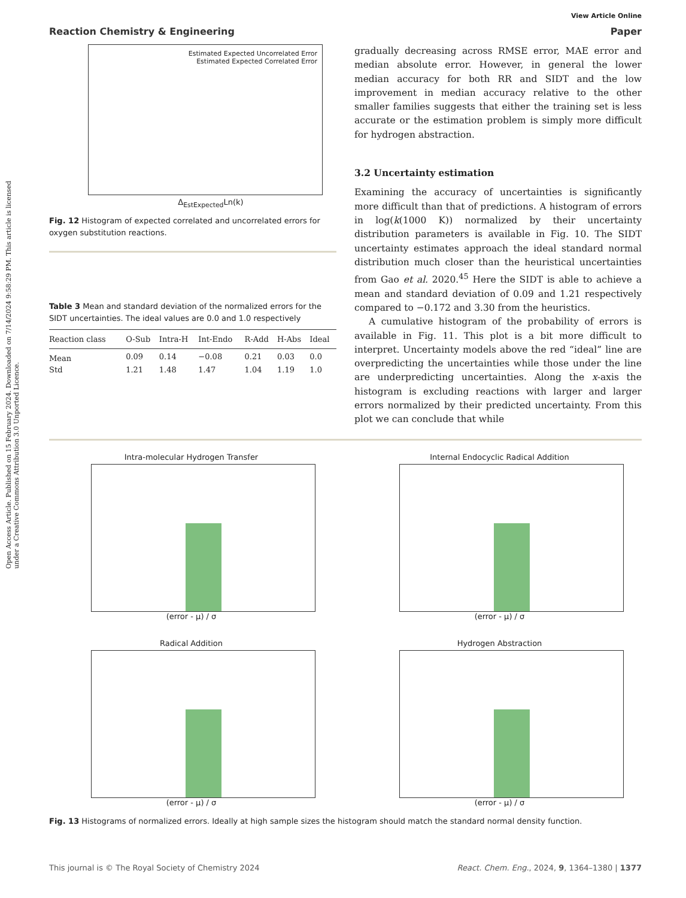Open Access Article. Published on 15 February 2024. Downloaded on 7/14/2024 9:58:29 PM. This article is licensed under a Creative Commons Attribution 3.0 Unported Licence.
View Article Online
Reaction Chemistry & Engineering Paper
Estimated Expected Uncorrelated Error
Estimated Expected Correlated Error
Δ<sub>EstExpected</sub>Ln(k)
Fig. 12 Histogram of expected correlated and uncorrelated errors for oxygen substitution reactions.
Table 3 Mean and standard deviation of the normalized errors for the SIDT uncertainties. The ideal values are 0.0 and 1.0 respectively
| Reaction class | O-Sub | Intra-H | Int-Endo | R-Add | H-Abs | Ideal |
| --- | --- | --- | --- | --- | --- | --- |
| Mean | 0.09 | 0.14 | −0.08 | 0.21 | 0.03 | 0.0 |
| Std | 1.21 | 1.48 | 1.47 | 1.04 | 1.19 | 1.0 |
gradually decreasing across RMSE error, MAE error and median absolute error. However, in general the lower median accuracy for both RR and SIDT and the low improvement in median accuracy relative to the other smaller families suggests that either the training set is less accurate or the estimation problem is simply more difficult for hydrogen abstraction.
3.2 Uncertainty estimation
Examining the accuracy of uncertainties is significantly more difficult than that of predictions. A histogram of errors in log(k(1000 K)) normalized by their uncertainty distribution parameters is available in Fig. 10. The SIDT uncertainty estimates approach the ideal standard normal distribution much closer than the heuristical uncertainties from Gao et al. 2020.<sup>45</sup> Here the SIDT is able to achieve a mean and standard deviation of 0.09 and 1.21 respectively compared to −0.172 and 3.30 from the heuristics.
A cumulative histogram of the probability of errors is available in Fig. 11. This plot is a bit more difficult to interpret. Uncertainty models above the red “ideal” line are overpredicting the uncertainties while those under the line are underpredicting uncertainties. Along the x-axis the histogram is excluding reactions with larger and larger errors normalized by their predicted uncertainty. From this plot we can conclude that while
Intra-molecular Hydrogen Transfer
(error - μ) / σ
Internal Endocyclic Radical Addition
(error - μ) / σ
Radical Addition
(error - μ) / σ
Hydrogen Abstraction
(error - μ) / σ
Fig. 13 Histograms of normalized errors. Ideally at high sample sizes the histogram should match the standard normal density function.
This journal is © The Royal Society of Chemistry 2024 React. Chem. Eng., 2024, 9, 1364–1380 | 1377